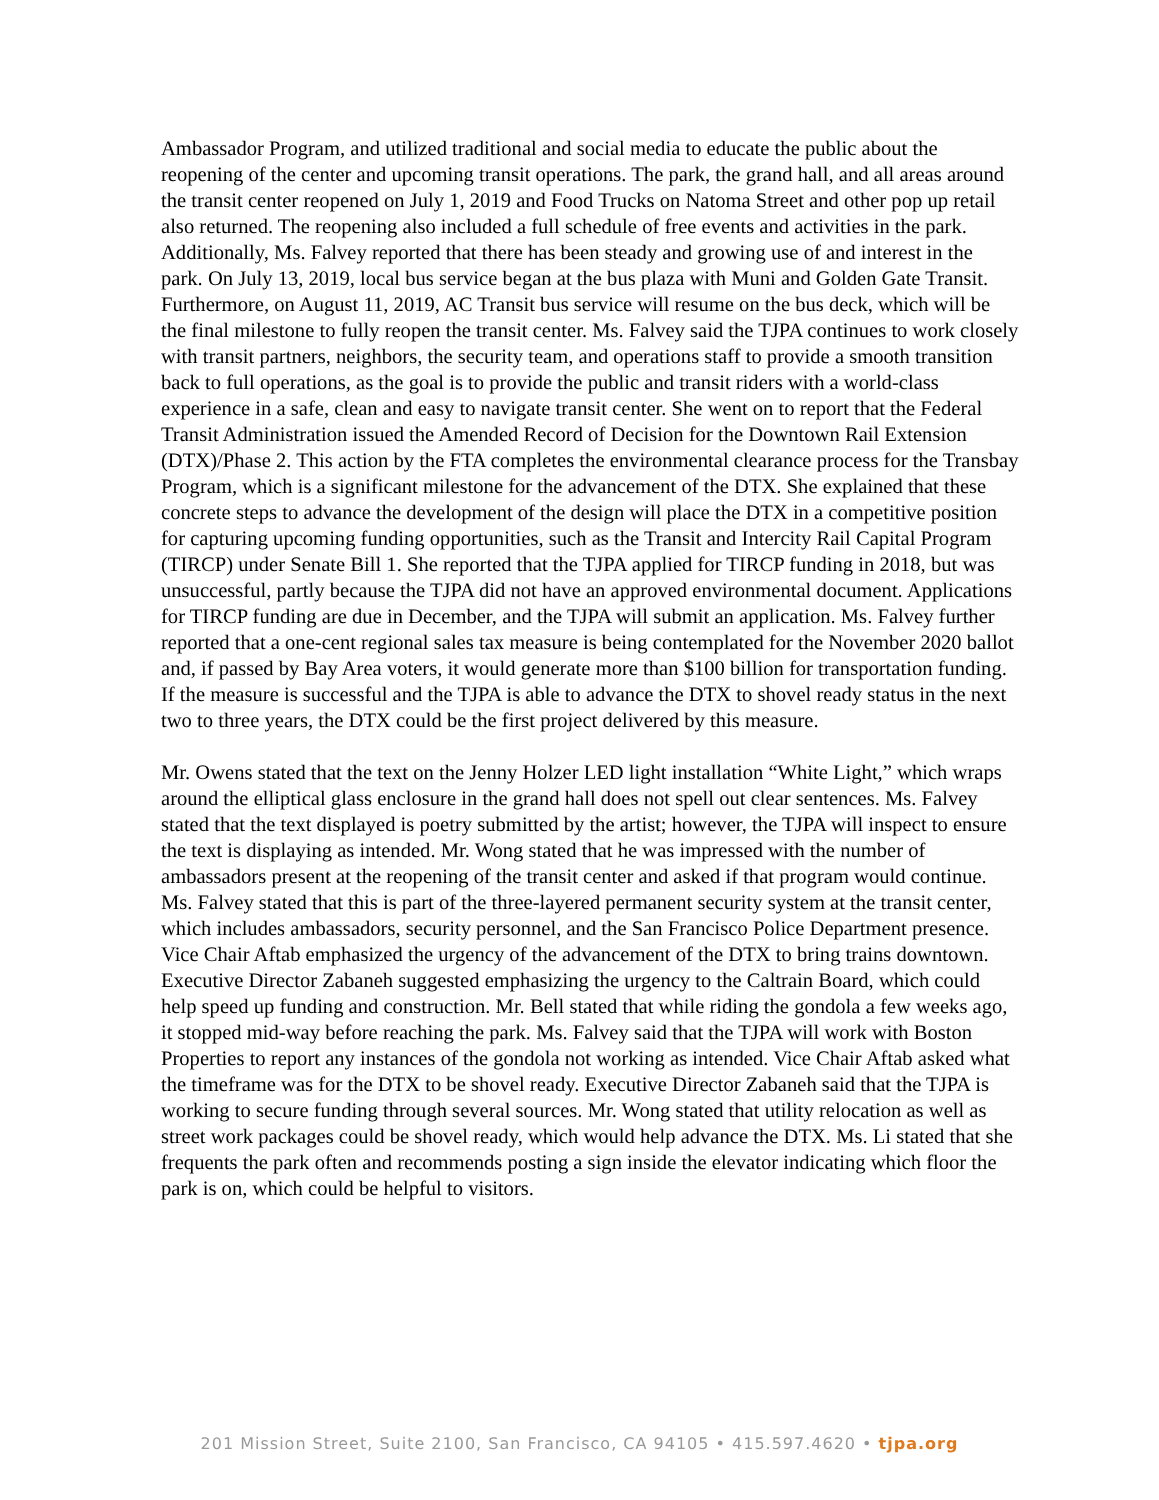Ambassador Program, and utilized traditional and social media to educate the public about the reopening of the center and upcoming transit operations. The park, the grand hall, and all areas around the transit center reopened on July 1, 2019 and Food Trucks on Natoma Street and other pop up retail also returned. The reopening also included a full schedule of free events and activities in the park. Additionally, Ms. Falvey reported that there has been steady and growing use of and interest in the park. On July 13, 2019, local bus service began at the bus plaza with Muni and Golden Gate Transit. Furthermore, on August 11, 2019, AC Transit bus service will resume on the bus deck, which will be the final milestone to fully reopen the transit center. Ms. Falvey said the TJPA continues to work closely with transit partners, neighbors, the security team, and operations staff to provide a smooth transition back to full operations, as the goal is to provide the public and transit riders with a world-class experience in a safe, clean and easy to navigate transit center. She went on to report that the Federal Transit Administration issued the Amended Record of Decision for the Downtown Rail Extension (DTX)/Phase 2. This action by the FTA completes the environmental clearance process for the Transbay Program, which is a significant milestone for the advancement of the DTX. She explained that these concrete steps to advance the development of the design will place the DTX in a competitive position for capturing upcoming funding opportunities, such as the Transit and Intercity Rail Capital Program (TIRCP) under Senate Bill 1. She reported that the TJPA applied for TIRCP funding in 2018, but was unsuccessful, partly because the TJPA did not have an approved environmental document. Applications for TIRCP funding are due in December, and the TJPA will submit an application. Ms. Falvey further reported that a one-cent regional sales tax measure is being contemplated for the November 2020 ballot and, if passed by Bay Area voters, it would generate more than $100 billion for transportation funding. If the measure is successful and the TJPA is able to advance the DTX to shovel ready status in the next two to three years, the DTX could be the first project delivered by this measure.
Mr. Owens stated that the text on the Jenny Holzer LED light installation “White Light,” which wraps around the elliptical glass enclosure in the grand hall does not spell out clear sentences. Ms. Falvey stated that the text displayed is poetry submitted by the artist; however, the TJPA will inspect to ensure the text is displaying as intended. Mr. Wong stated that he was impressed with the number of ambassadors present at the reopening of the transit center and asked if that program would continue. Ms. Falvey stated that this is part of the three-layered permanent security system at the transit center, which includes ambassadors, security personnel, and the San Francisco Police Department presence. Vice Chair Aftab emphasized the urgency of the advancement of the DTX to bring trains downtown. Executive Director Zabaneh suggested emphasizing the urgency to the Caltrain Board, which could help speed up funding and construction. Mr. Bell stated that while riding the gondola a few weeks ago, it stopped mid-way before reaching the park. Ms. Falvey said that the TJPA will work with Boston Properties to report any instances of the gondola not working as intended. Vice Chair Aftab asked what the timeframe was for the DTX to be shovel ready. Executive Director Zabaneh said that the TJPA is working to secure funding through several sources. Mr. Wong stated that utility relocation as well as street work packages could be shovel ready, which would help advance the DTX. Ms. Li stated that she frequents the park often and recommends posting a sign inside the elevator indicating which floor the park is on, which could be helpful to visitors.
201 Mission Street, Suite 2100, San Francisco, CA 94105 • 415.597.4620 • tjpa.org